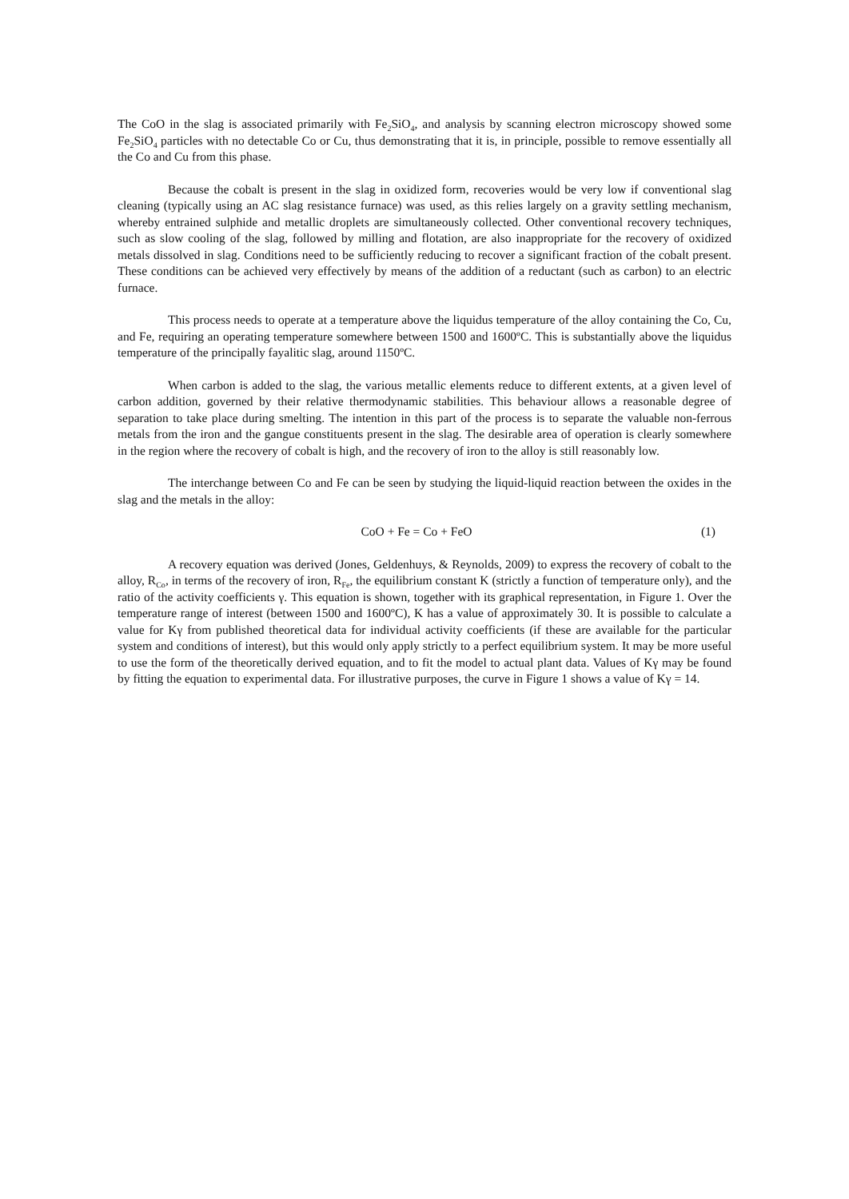The CoO in the slag is associated primarily with Fe<sub>2</sub>SiO<sub>4</sub>, and analysis by scanning electron microscopy showed some Fe<sub>2</sub>SiO<sub>4</sub> particles with no detectable Co or Cu, thus demonstrating that it is, in principle, possible to remove essentially all the Co and Cu from this phase.
Because the cobalt is present in the slag in oxidized form, recoveries would be very low if conventional slag cleaning (typically using an AC slag resistance furnace) was used, as this relies largely on a gravity settling mechanism, whereby entrained sulphide and metallic droplets are simultaneously collected. Other conventional recovery techniques, such as slow cooling of the slag, followed by milling and flotation, are also inappropriate for the recovery of oxidized metals dissolved in slag. Conditions need to be sufficiently reducing to recover a significant fraction of the cobalt present. These conditions can be achieved very effectively by means of the addition of a reductant (such as carbon) to an electric furnace.
This process needs to operate at a temperature above the liquidus temperature of the alloy containing the Co, Cu, and Fe, requiring an operating temperature somewhere between 1500 and 1600ºC. This is substantially above the liquidus temperature of the principally fayalitic slag, around 1150ºC.
When carbon is added to the slag, the various metallic elements reduce to different extents, at a given level of carbon addition, governed by their relative thermodynamic stabilities. This behaviour allows a reasonable degree of separation to take place during smelting. The intention in this part of the process is to separate the valuable non-ferrous metals from the iron and the gangue constituents present in the slag. The desirable area of operation is clearly somewhere in the region where the recovery of cobalt is high, and the recovery of iron to the alloy is still reasonably low.
The interchange between Co and Fe can be seen by studying the liquid-liquid reaction between the oxides in the slag and the metals in the alloy:
CoO + Fe = Co + FeO (1)
A recovery equation was derived (Jones, Geldenhuys, & Reynolds, 2009) to express the recovery of cobalt to the alloy, R<sub>Co</sub>, in terms of the recovery of iron, R<sub>Fe</sub>, the equilibrium constant K (strictly a function of temperature only), and the ratio of the activity coefficients γ. This equation is shown, together with its graphical representation, in Figure 1. Over the temperature range of interest (between 1500 and 1600ºC), K has a value of approximately 30. It is possible to calculate a value for Kγ from published theoretical data for individual activity coefficients (if these are available for the particular system and conditions of interest), but this would only apply strictly to a perfect equilibrium system. It may be more useful to use the form of the theoretically derived equation, and to fit the model to actual plant data. Values of Kγ may be found by fitting the equation to experimental data. For illustrative purposes, the curve in Figure 1 shows a value of Kγ = 14.